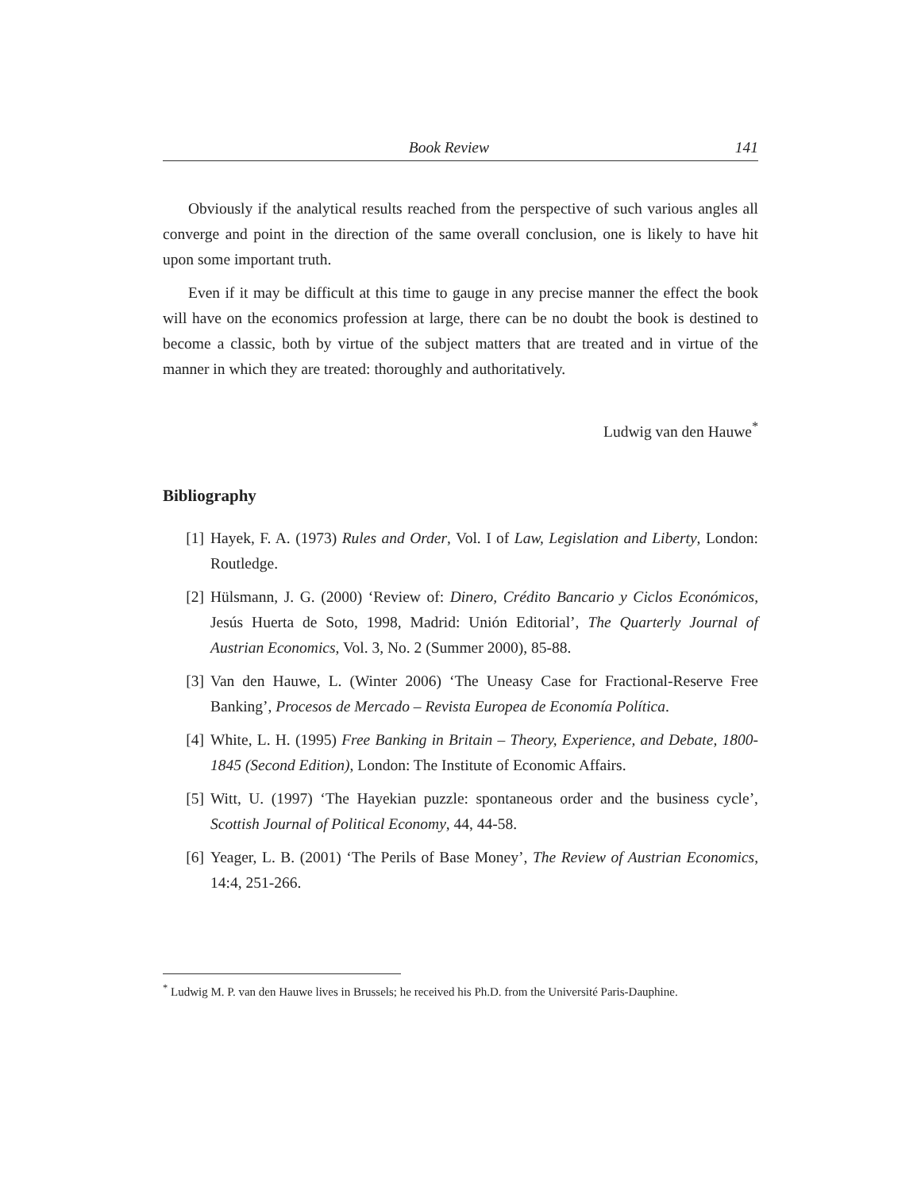Book Review 141
Obviously if the analytical results reached from the perspective of such various angles all converge and point in the direction of the same overall conclusion, one is likely to have hit upon some important truth.
Even if it may be difficult at this time to gauge in any precise manner the effect the book will have on the economics profession at large, there can be no doubt the book is destined to become a classic, both by virtue of the subject matters that are treated and in virtue of the manner in which they are treated: thoroughly and authoritatively.
Ludwig van den Hauwe<sup>*</sup>
Bibliography
[1] Hayek, F. A. (1973) Rules and Order, Vol. I of Law, Legislation and Liberty, London: Routledge.
[2] Hülsmann, J. G. (2000) ‘Review of: Dinero, Crédito Bancario y Ciclos Económicos, Jesús Huerta de Soto, 1998, Madrid: Unión Editorial’, The Quarterly Journal of Austrian Economics, Vol. 3, No. 2 (Summer 2000), 85-88.
[3] Van den Hauwe, L. (Winter 2006) ‘The Uneasy Case for Fractional-Reserve Free Banking’, Procesos de Mercado – Revista Europea de Economía Política.
[4] White, L. H. (1995) Free Banking in Britain – Theory, Experience, and Debate, 1800-1845 (Second Edition), London: The Institute of Economic Affairs.
[5] Witt, U. (1997) ‘The Hayekian puzzle: spontaneous order and the business cycle’, Scottish Journal of Political Economy, 44, 44-58.
[6] Yeager, L. B. (2001) ‘The Perils of Base Money’, The Review of Austrian Economics, 14:4, 251-266.
<sup>*</sup> Ludwig M. P. van den Hauwe lives in Brussels; he received his Ph.D. from the Université Paris-Dauphine.